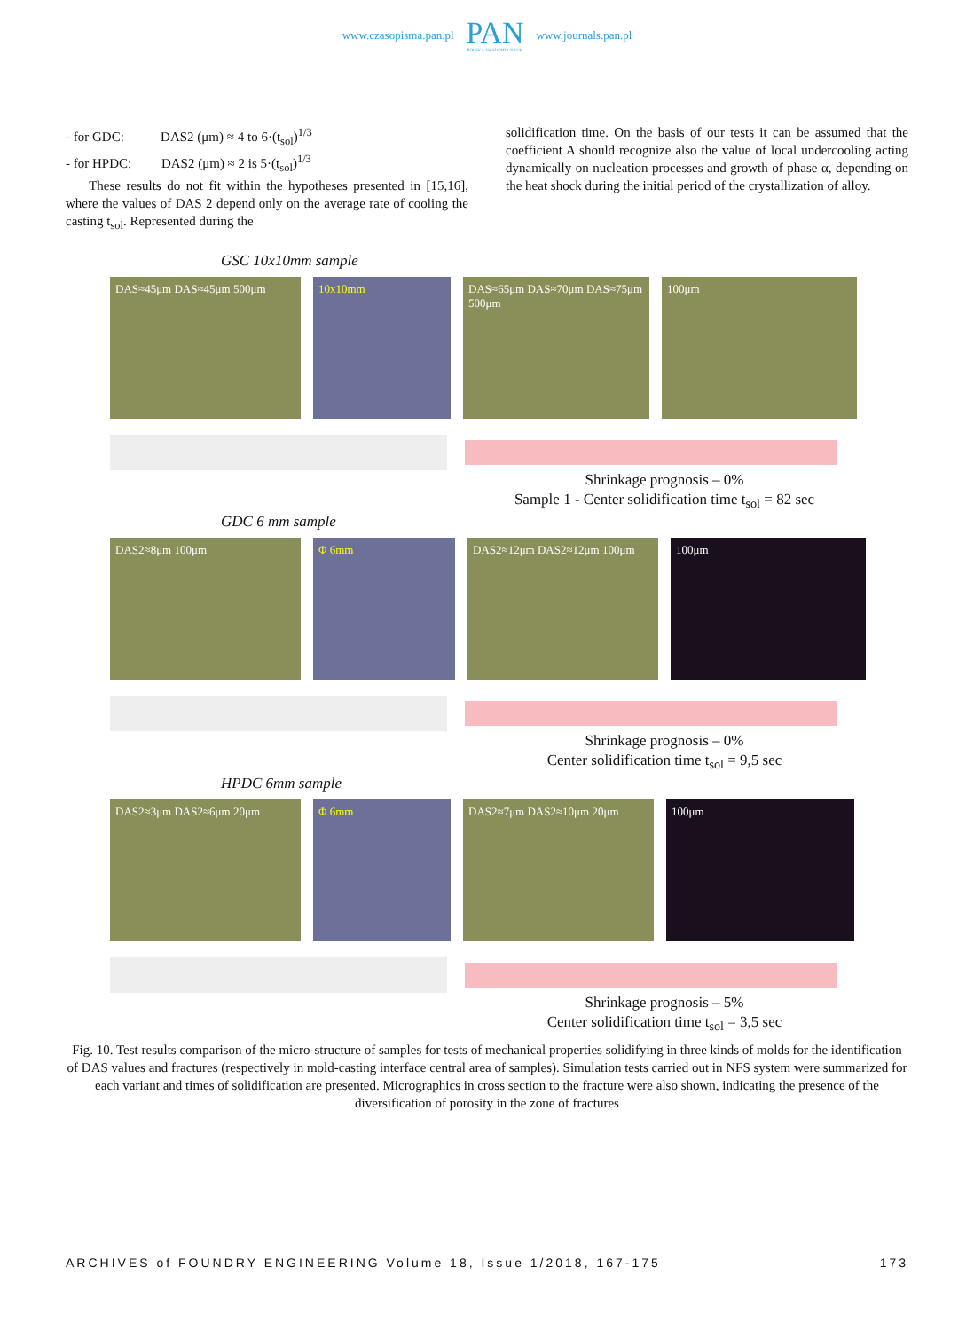www.czasopisma.pan.pl PAN
POLSKA AKADEMIA NAUK www.journals.pan.pl
- for GDC: DAS2 (μm) ≈ 4 to 6·(t<sub>sol</sub>)<sup>1/3</sup>
- for HPDC: DAS2 (μm) ≈ 2 is 5·(t<sub>sol</sub>)<sup>1/3</sup>
These results do not fit within the hypotheses presented in [15,16], where the values of DAS 2 depend only on the average rate of cooling the casting t<sub>sol</sub>. Represented during the
solidification time. On the basis of our tests it can be assumed that the coefficient A should recognize also the value of local undercooling acting dynamically on nucleation processes and growth of phase α, depending on the heat shock during the initial period of the crystallization of alloy.
GSC 10x10mm sample
DAS≈45μm DAS≈45μm 500μm 10x10mm DAS≈65μm DAS≈70μm DAS≈75μm 500μm
100μm
Shrinkage prognosis – 0%
Sample 1 - Center solidification time t<sub>sol</sub> = 82 sec
GDC 6 mm sample
DAS2≈8μm 100μm Φ 6mm DAS2≈12μm DAS2≈12μm 100μm 100μm
Shrinkage prognosis – 0%
Center solidification time t<sub>sol</sub> = 9,5 sec
HPDC 6mm sample
DAS2≈3μm DAS2≈6μm 20μm Φ 6mm DAS2≈7μm DAS2≈10μm 20μm 100μm
Shrinkage prognosis – 5%
Center solidification time t<sub>sol</sub> = 3,5 sec
Fig. 10. Test results comparison of the micro-structure of samples for tests of mechanical properties solidifying in three kinds of molds for the identification of DAS values and fractures (respectively in mold-casting interface central area of samples). Simulation tests carried out in NFS system were summarized for each variant and times of solidification are presented. Micrographics in cross section to the fracture were also shown, indicating the presence of the diversification of porosity in the zone of fractures
ARCHIVES of FOUNDRY ENGINEERING Volume 18, Issue 1/2018, 167-175 173